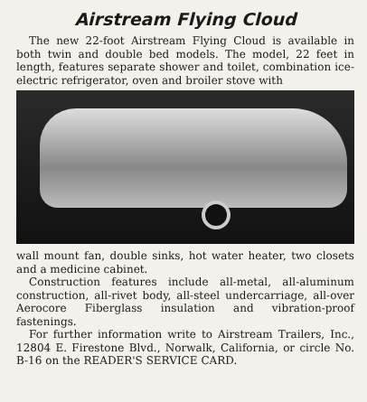Airstream Flying Cloud
The new 22-foot Airstream Flying Cloud is available in both twin and double bed models. The model, 22 feet in length, features separate shower and toilet, combination ice-electric refrigerator, oven and broiler stove with
wall mount fan, double sinks, hot water heater, two closets and a medicine cabinet.
Construction features include all-metal, all-aluminum construction, all-rivet body, all-steel undercarriage, all-over Aerocore Fiberglass insulation and vibration-proof fastenings.
For further information write to Airstream Trailers, Inc., 12804 E. Firestone Blvd., Norwalk, California, or circle No. B-16 on the READER'S SERVICE CARD.